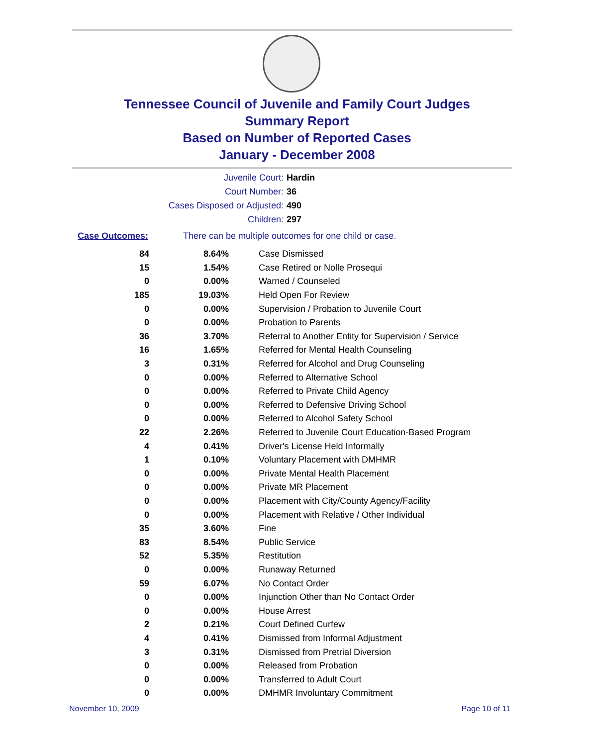Tennessee Council of Juvenile and Family Court Judges
Summary Report
Based on Number of Reported Cases
January - December 2008
Juvenile Court: Hardin
Court Number: 36
Cases Disposed or Adjusted: 490
Children: 297
Case Outcomes: There can be multiple outcomes for one child or case.
| 84 | 8.64% | Case Dismissed |
| 15 | 1.54% | Case Retired or Nolle Prosequi |
| 0 | 0.00% | Warned / Counseled |
| 185 | 19.03% | Held Open For Review |
| 0 | 0.00% | Supervision / Probation to Juvenile Court |
| 0 | 0.00% | Probation to Parents |
| 36 | 3.70% | Referral to Another Entity for Supervision / Service |
| 16 | 1.65% | Referred for Mental Health Counseling |
| 3 | 0.31% | Referred for Alcohol and Drug Counseling |
| 0 | 0.00% | Referred to Alternative School |
| 0 | 0.00% | Referred to Private Child Agency |
| 0 | 0.00% | Referred to Defensive Driving School |
| 0 | 0.00% | Referred to Alcohol Safety School |
| 22 | 2.26% | Referred to Juvenile Court Education-Based Program |
| 4 | 0.41% | Driver's License Held Informally |
| 1 | 0.10% | Voluntary Placement with DMHMR |
| 0 | 0.00% | Private Mental Health Placement |
| 0 | 0.00% | Private MR Placement |
| 0 | 0.00% | Placement with City/County Agency/Facility |
| 0 | 0.00% | Placement with Relative / Other Individual |
| 35 | 3.60% | Fine |
| 83 | 8.54% | Public Service |
| 52 | 5.35% | Restitution |
| 0 | 0.00% | Runaway Returned |
| 59 | 6.07% | No Contact Order |
| 0 | 0.00% | Injunction Other than No Contact Order |
| 0 | 0.00% | House Arrest |
| 2 | 0.21% | Court Defined Curfew |
| 4 | 0.41% | Dismissed from Informal Adjustment |
| 3 | 0.31% | Dismissed from Pretrial Diversion |
| 0 | 0.00% | Released from Probation |
| 0 | 0.00% | Transferred to Adult Court |
| 0 | 0.00% | DMHMR Involuntary Commitment |
November 10, 2009 Page 10 of 11